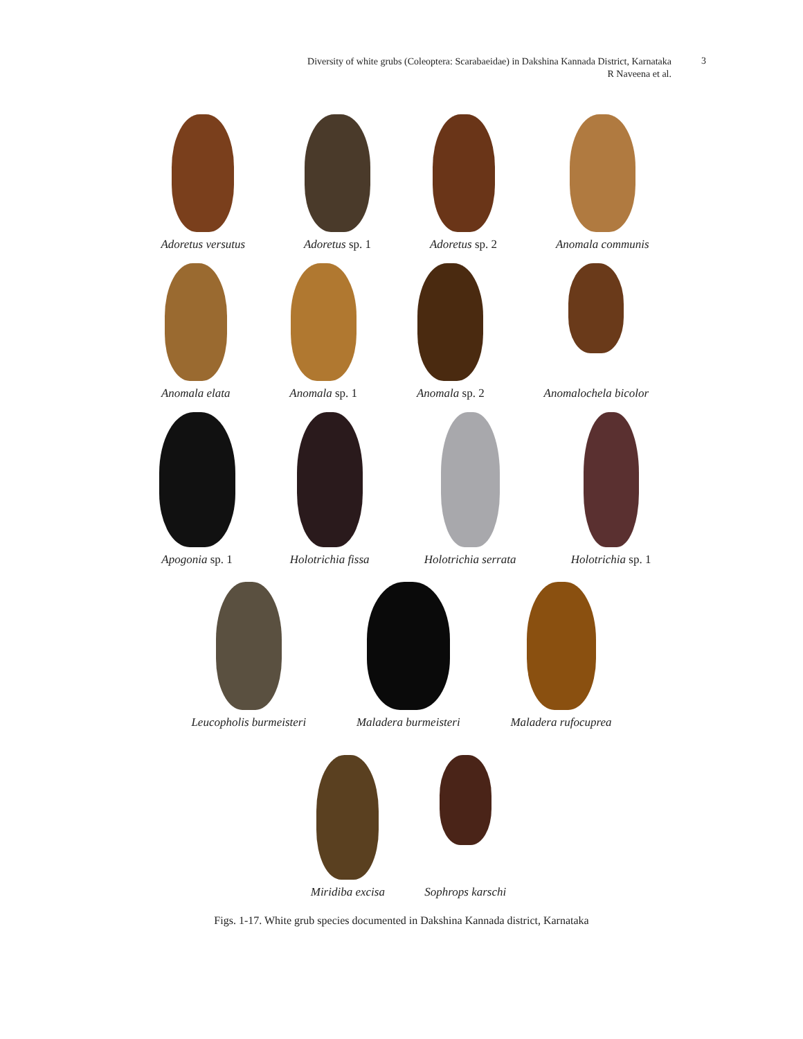Diversity of white grubs (Coleoptera: Scarabaeidae) in Dakshina Kannada District, Karnataka
R Naveena et al.
3
Adoretus versutus Adoretus sp. 1 Adoretus sp. 2 Anomala communis
Anomala elata Anomala sp. 1 Anomala sp. 2 Anomalochela bicolor
Apogonia sp. 1 Holotrichia fissa Holotrichia serrata Holotrichia sp. 1
Leucopholis burmeisteri Maladera burmeisteri Maladera rufocuprea
Miridiba excisa Sophrops karschi
Figs. 1-17. White grub species documented in Dakshina Kannada district, Karnataka